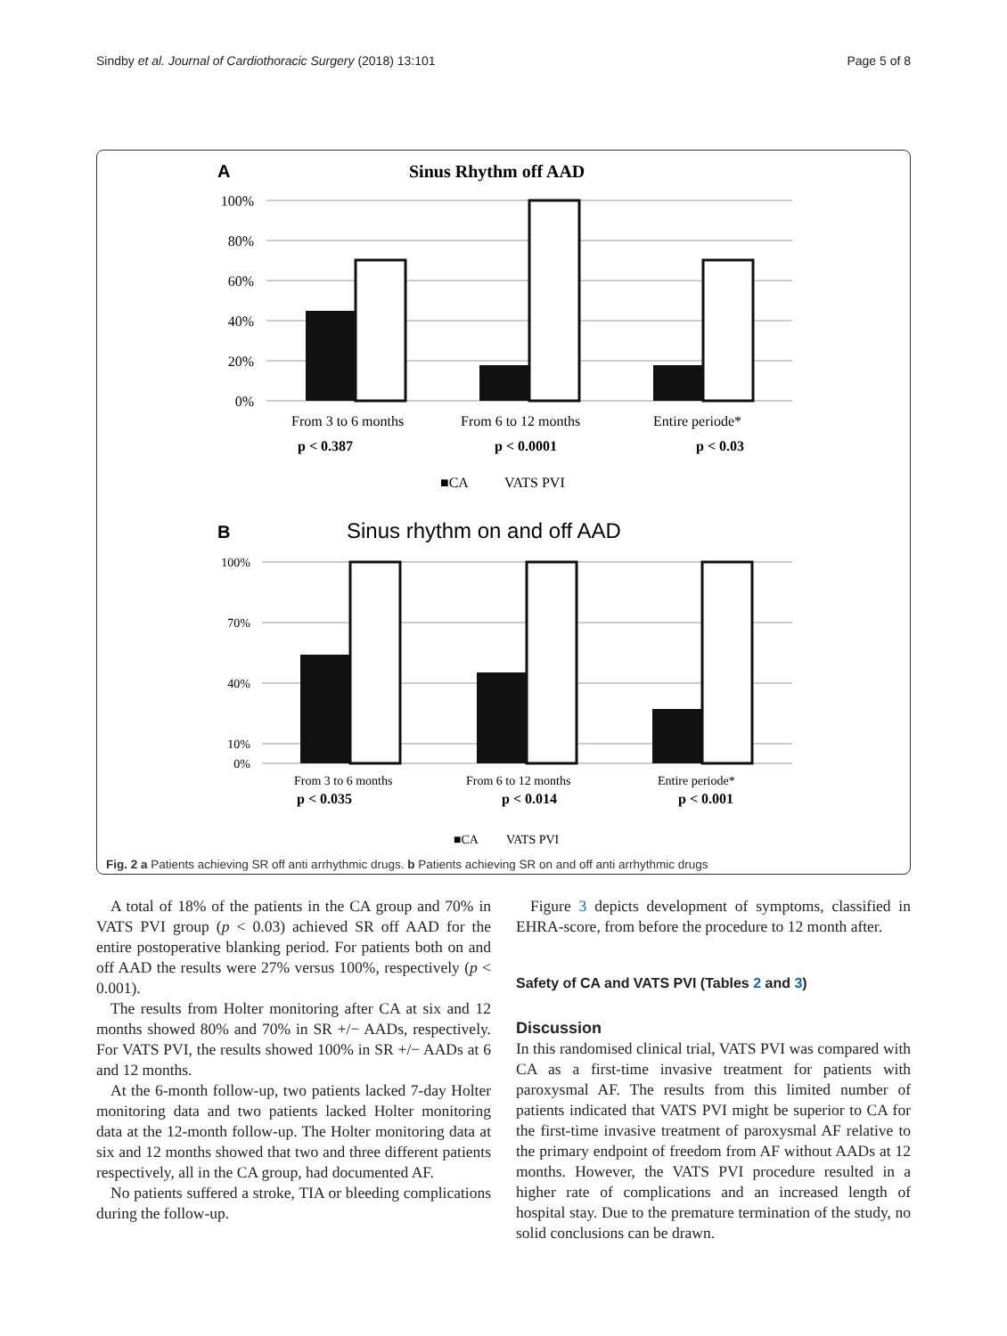Sindby et al. Journal of Cardiothoracic Surgery (2018) 13:101 Page 5 of 8
A
Sinus Rhythm off AAD
100%
80%
60%
40%
20%
0%
From 3 to 6 months
From 6 to 12 months
Entire periode*
p < 0.387
p < 0.0001
p < 0.03
■CA
VATS PVI
B
Sinus rhythm on and off AAD
100%
70%
40%
10%
0%
From 3 to 6 months
From 6 to 12 months
Entire periode*
p < 0.035
p < 0.014
p < 0.001
■CA
VATS PVI
Fig. 2 a Patients achieving SR off anti arrhythmic drugs. b Patients achieving SR on and off anti arrhythmic drugs
A total of 18% of the patients in the CA group and 70% in VATS PVI group (p < 0.03) achieved SR off AAD for the entire postoperative blanking period. For patients both on and off AAD the results were 27% versus 100%, respectively (p < 0.001).
The results from Holter monitoring after CA at six and 12 months showed 80% and 70% in SR +/− AADs, respectively. For VATS PVI, the results showed 100% in SR +/− AADs at 6 and 12 months.
At the 6-month follow-up, two patients lacked 7-day Holter monitoring data and two patients lacked Holter monitoring data at the 12-month follow-up. The Holter monitoring data at six and 12 months showed that two and three different patients respectively, all in the CA group, had documented AF.
No patients suffered a stroke, TIA or bleeding complications during the follow-up.
Figure 3 depicts development of symptoms, classified in EHRA-score, from before the procedure to 12 month after.
Safety of CA and VATS PVI (Tables 2 and 3)
Discussion
In this randomised clinical trial, VATS PVI was compared with CA as a first-time invasive treatment for patients with paroxysmal AF. The results from this limited number of patients indicated that VATS PVI might be superior to CA for the first-time invasive treatment of paroxysmal AF relative to the primary endpoint of freedom from AF without AADs at 12 months. However, the VATS PVI procedure resulted in a higher rate of complications and an increased length of hospital stay. Due to the premature termination of the study, no solid conclusions can be drawn.